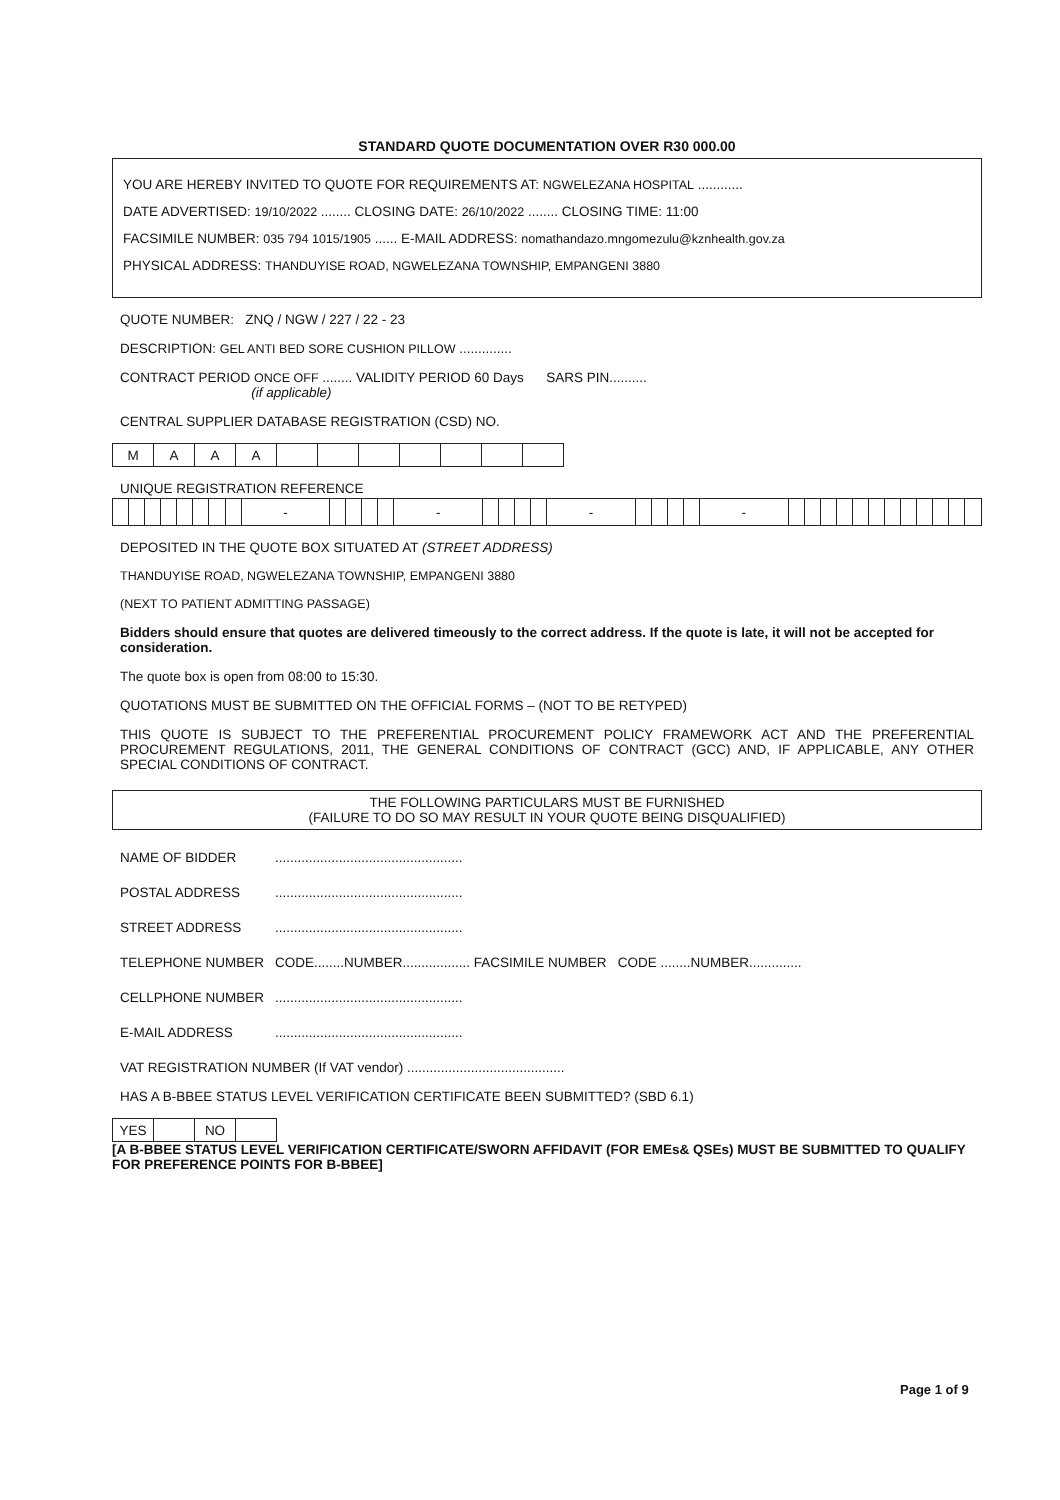STANDARD QUOTE DOCUMENTATION OVER R30 000.00
YOU ARE HEREBY INVITED TO QUOTE FOR REQUIREMENTS AT: NGWELEZANA HOSPITAL ............
DATE ADVERTISED: 19/10/2022 ........ CLOSING DATE: 26/10/2022 ........ CLOSING TIME: 11:00
FACSIMILE NUMBER: 035 794 1015/1905 ...... E-MAIL ADDRESS: nomathandazo.mngomezulu@kznhealth.gov.za
PHYSICAL ADDRESS: THANDUYISE ROAD, NGWELEZANA TOWNSHIP, EMPANGENI 3880
QUOTE NUMBER: ZNQ / NGW / 227 / 22 - 23
DESCRIPTION: GEL ANTI BED SORE CUSHION PILLOW ..............
CONTRACT PERIOD ONCE OFF ........ VALIDITY PERIOD 60 Days SARS PIN..........
(if applicable)
CENTRAL SUPPLIER DATABASE REGISTRATION (CSD) NO.
| M | A | A | A | | | | | | | |
UNIQUE REGISTRATION REFERENCE
| | | | | | | | | - | | | | | - | | | | | - | | | | | - | | | | | | | | | | | | |
DEPOSITED IN THE QUOTE BOX SITUATED AT (STREET ADDRESS)
THANDUYISE ROAD, NGWELEZANA TOWNSHIP, EMPANGENI 3880
(NEXT TO PATIENT ADMITTING PASSAGE)
Bidders should ensure that quotes are delivered timeously to the correct address. If the quote is late, it will not be accepted for consideration.
The quote box is open from 08:00 to 15:30.
QUOTATIONS MUST BE SUBMITTED ON THE OFFICIAL FORMS – (NOT TO BE RETYPED)
THIS QUOTE IS SUBJECT TO THE PREFERENTIAL PROCUREMENT POLICY FRAMEWORK ACT AND THE PREFERENTIAL PROCUREMENT REGULATIONS, 2011, THE GENERAL CONDITIONS OF CONTRACT (GCC) AND, IF APPLICABLE, ANY OTHER SPECIAL CONDITIONS OF CONTRACT.
THE FOLLOWING PARTICULARS MUST BE FURNISHED
(FAILURE TO DO SO MAY RESULT IN YOUR QUOTE BEING DISQUALIFIED)
NAME OF BIDDER..................................................
POSTAL ADDRESS..................................................
STREET ADDRESS..................................................
TELEPHONE NUMBER CODE........NUMBER.................. FACSIMILE NUMBER CODE ........NUMBER..............
CELLPHONE NUMBER..................................................
E-MAIL ADDRESS..................................................
VAT REGISTRATION NUMBER (If VAT vendor) ..........................................
HAS A B-BBEE STATUS LEVEL VERIFICATION CERTIFICATE BEEN SUBMITTED? (SBD 6.1)
| YES | | NO | |
[A B-BBEE STATUS LEVEL VERIFICATION CERTIFICATE/SWORN AFFIDAVIT (FOR EMEs& QSEs) MUST BE SUBMITTED TO QUALIFY FOR PREFERENCE POINTS FOR B-BBEE]
Page 1 of 9